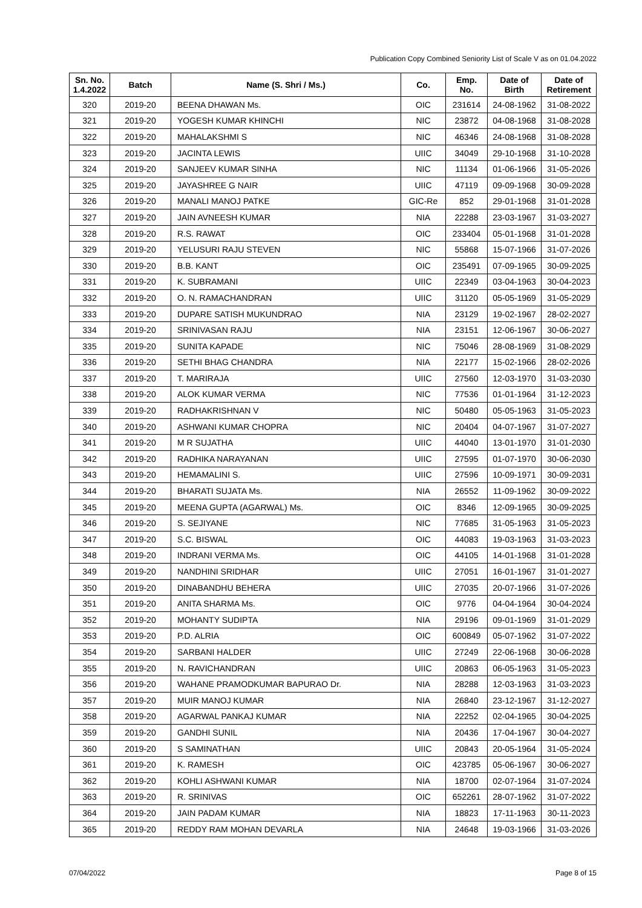Publication Copy Combined Seniority List of Scale V as on 01.04.2022
| Sn. No. 1.4.2022 | Batch | Name (S. Shri / Ms.) | Co. | Emp. No. | Date of Birth | Date of Retirement |
| --- | --- | --- | --- | --- | --- | --- |
| 320 | 2019-20 | BEENA DHAWAN Ms. | OIC | 231614 | 24-08-1962 | 31-08-2022 |
| 321 | 2019-20 | YOGESH KUMAR KHINCHI | NIC | 23872 | 04-08-1968 | 31-08-2028 |
| 322 | 2019-20 | MAHALAKSHMI S | NIC | 46346 | 24-08-1968 | 31-08-2028 |
| 323 | 2019-20 | JACINTA LEWIS | UIIC | 34049 | 29-10-1968 | 31-10-2028 |
| 324 | 2019-20 | SANJEEV KUMAR SINHA | NIC | 11134 | 01-06-1966 | 31-05-2026 |
| 325 | 2019-20 | JAYASHREE G NAIR | UIIC | 47119 | 09-09-1968 | 30-09-2028 |
| 326 | 2019-20 | MANALI MANOJ PATKE | GIC-Re | 852 | 29-01-1968 | 31-01-2028 |
| 327 | 2019-20 | JAIN AVNEESH KUMAR | NIA | 22288 | 23-03-1967 | 31-03-2027 |
| 328 | 2019-20 | R.S. RAWAT | OIC | 233404 | 05-01-1968 | 31-01-2028 |
| 329 | 2019-20 | YELUSURI RAJU STEVEN | NIC | 55868 | 15-07-1966 | 31-07-2026 |
| 330 | 2019-20 | B.B. KANT | OIC | 235491 | 07-09-1965 | 30-09-2025 |
| 331 | 2019-20 | K. SUBRAMANI | UIIC | 22349 | 03-04-1963 | 30-04-2023 |
| 332 | 2019-20 | O. N. RAMACHANDRAN | UIIC | 31120 | 05-05-1969 | 31-05-2029 |
| 333 | 2019-20 | DUPARE SATISH MUKUNDRAO | NIA | 23129 | 19-02-1967 | 28-02-2027 |
| 334 | 2019-20 | SRINIVASAN RAJU | NIA | 23151 | 12-06-1967 | 30-06-2027 |
| 335 | 2019-20 | SUNITA KAPADE | NIC | 75046 | 28-08-1969 | 31-08-2029 |
| 336 | 2019-20 | SETHI BHAG CHANDRA | NIA | 22177 | 15-02-1966 | 28-02-2026 |
| 337 | 2019-20 | T. MARIRAJA | UIIC | 27560 | 12-03-1970 | 31-03-2030 |
| 338 | 2019-20 | ALOK KUMAR VERMA | NIC | 77536 | 01-01-1964 | 31-12-2023 |
| 339 | 2019-20 | RADHAKRISHNAN V | NIC | 50480 | 05-05-1963 | 31-05-2023 |
| 340 | 2019-20 | ASHWANI KUMAR CHOPRA | NIC | 20404 | 04-07-1967 | 31-07-2027 |
| 341 | 2019-20 | M R SUJATHA | UIIC | 44040 | 13-01-1970 | 31-01-2030 |
| 342 | 2019-20 | RADHIKA NARAYANAN | UIIC | 27595 | 01-07-1970 | 30-06-2030 |
| 343 | 2019-20 | HEMAMALINI S. | UIIC | 27596 | 10-09-1971 | 30-09-2031 |
| 344 | 2019-20 | BHARATI SUJATA Ms. | NIA | 26552 | 11-09-1962 | 30-09-2022 |
| 345 | 2019-20 | MEENA GUPTA (AGARWAL) Ms. | OIC | 8346 | 12-09-1965 | 30-09-2025 |
| 346 | 2019-20 | S. SEJIYANE | NIC | 77685 | 31-05-1963 | 31-05-2023 |
| 347 | 2019-20 | S.C. BISWAL | OIC | 44083 | 19-03-1963 | 31-03-2023 |
| 348 | 2019-20 | INDRANI VERMA Ms. | OIC | 44105 | 14-01-1968 | 31-01-2028 |
| 349 | 2019-20 | NANDHINI SRIDHAR | UIIC | 27051 | 16-01-1967 | 31-01-2027 |
| 350 | 2019-20 | DINABANDHU BEHERA | UIIC | 27035 | 20-07-1966 | 31-07-2026 |
| 351 | 2019-20 | ANITA SHARMA Ms. | OIC | 9776 | 04-04-1964 | 30-04-2024 |
| 352 | 2019-20 | MOHANTY SUDIPTA | NIA | 29196 | 09-01-1969 | 31-01-2029 |
| 353 | 2019-20 | P.D. ALRIA | OIC | 600849 | 05-07-1962 | 31-07-2022 |
| 354 | 2019-20 | SARBANI HALDER | UIIC | 27249 | 22-06-1968 | 30-06-2028 |
| 355 | 2019-20 | N. RAVICHANDRAN | UIIC | 20863 | 06-05-1963 | 31-05-2023 |
| 356 | 2019-20 | WAHANE PRAMODKUMAR BAPURAO Dr. | NIA | 28288 | 12-03-1963 | 31-03-2023 |
| 357 | 2019-20 | MUIR MANOJ KUMAR | NIA | 26840 | 23-12-1967 | 31-12-2027 |
| 358 | 2019-20 | AGARWAL PANKAJ KUMAR | NIA | 22252 | 02-04-1965 | 30-04-2025 |
| 359 | 2019-20 | GANDHI SUNIL | NIA | 20436 | 17-04-1967 | 30-04-2027 |
| 360 | 2019-20 | S SAMINATHAN | UIIC | 20843 | 20-05-1964 | 31-05-2024 |
| 361 | 2019-20 | K. RAMESH | OIC | 423785 | 05-06-1967 | 30-06-2027 |
| 362 | 2019-20 | KOHLI ASHWANI KUMAR | NIA | 18700 | 02-07-1964 | 31-07-2024 |
| 363 | 2019-20 | R. SRINIVAS | OIC | 652261 | 28-07-1962 | 31-07-2022 |
| 364 | 2019-20 | JAIN PADAM KUMAR | NIA | 18823 | 17-11-1963 | 30-11-2023 |
| 365 | 2019-20 | REDDY RAM MOHAN DEVARLA | NIA | 24648 | 19-03-1966 | 31-03-2026 |
07/04/2022 Page 8 of 15